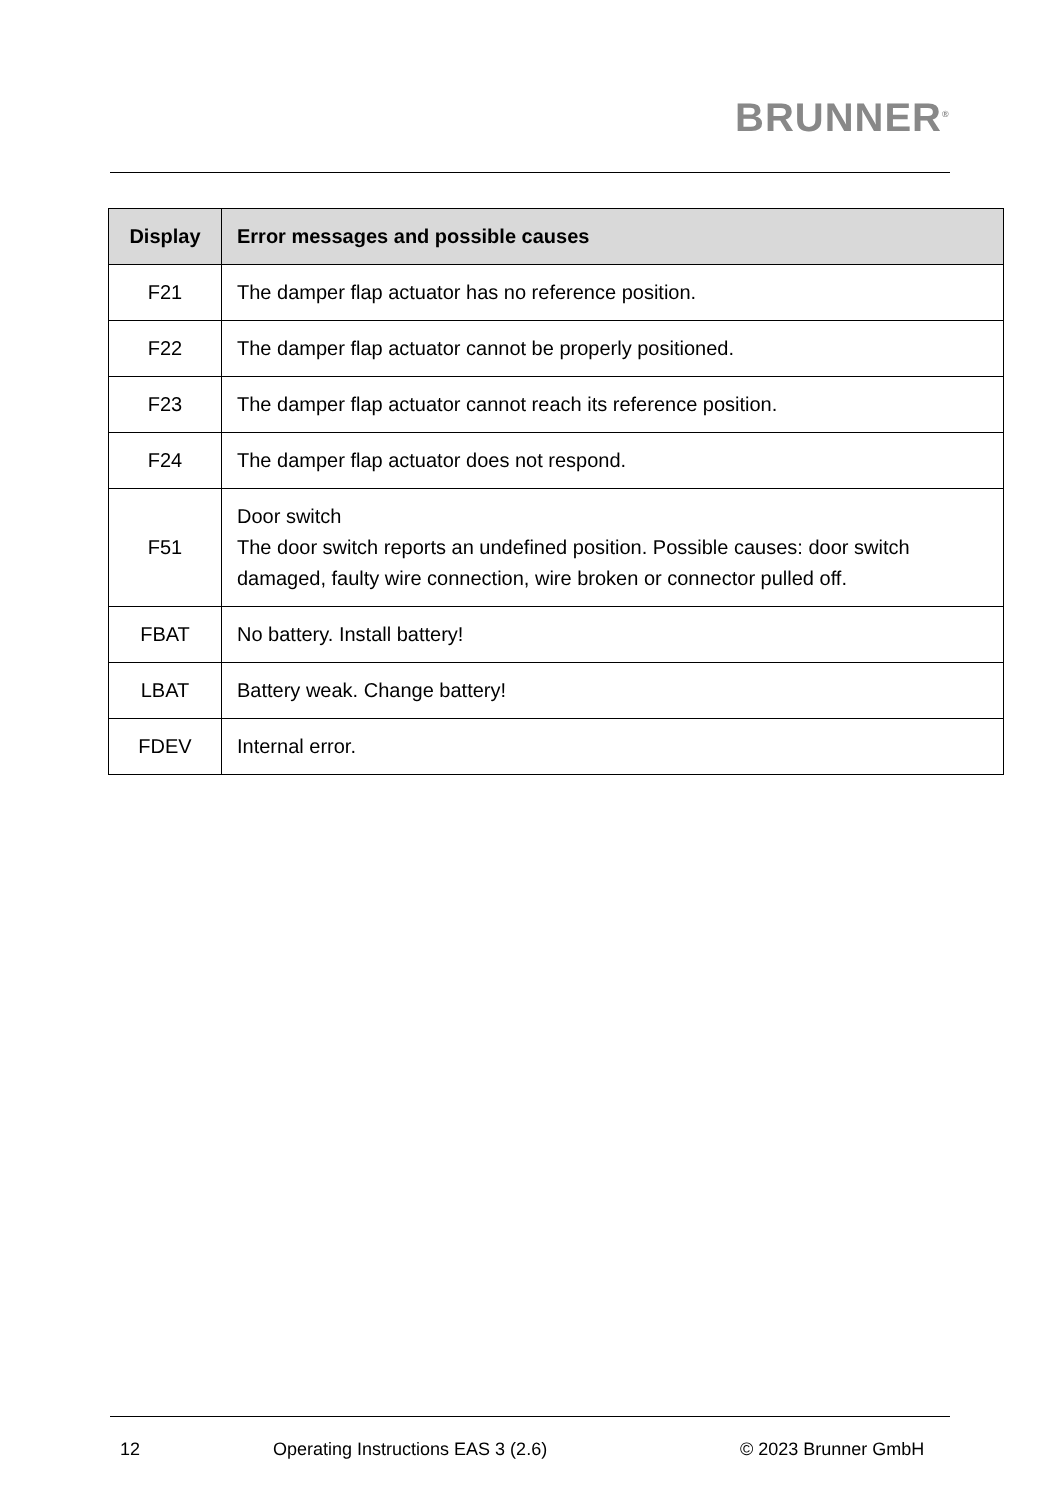BRUNNER<sup>®</sup>
| Display | Error messages and possible causes |
| --- | --- |
| F21 | The damper flap actuator has no reference position. |
| F22 | The damper flap actuator cannot be properly positioned. |
| F23 | The damper flap actuator cannot reach its reference position. |
| F24 | The damper flap actuator does not respond. |
| F51 | Door switch The door switch reports an undefined position. Possible causes: door switch damaged, faulty wire connection, wire broken or connector pulled off. |
| FBAT | No battery. Install battery! |
| LBAT | Battery weak. Change battery! |
| FDEV | Internal error. |
12 Operating Instructions EAS 3 (2.6) © 2023 Brunner GmbH